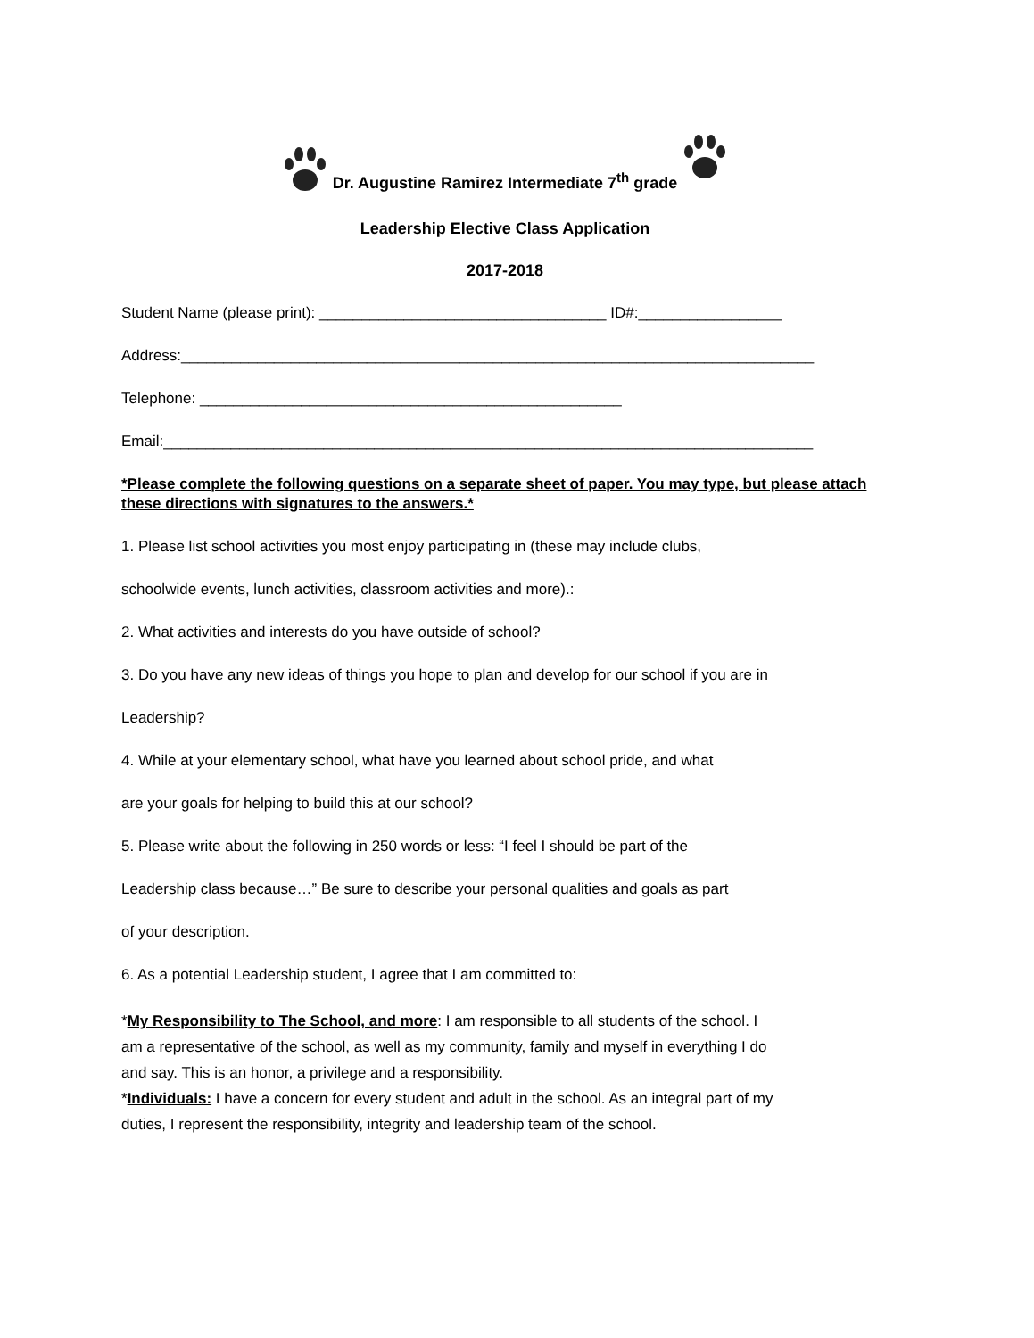Dr. Augustine Ramirez Intermediate 7<sup>th</sup> grade
Leadership Elective Class Application
2017-2018
Student Name (please print): __________________________________ ID#:_________________
Address:___________________________________________________________________________
Telephone: __________________________________________________
Email:_____________________________________________________________________________
*Please complete the following questions on a separate sheet of paper. You may type, but please attach these directions with signatures to the answers.*
1. Please list school activities you most enjoy participating in (these may include clubs,
schoolwide events, lunch activities, classroom activities and more).:
2. What activities and interests do you have outside of school?
3. Do you have any new ideas of things you hope to plan and develop for our school if you are in
Leadership?
4. While at your elementary school, what have you learned about school pride, and what
are your goals for helping to build this at our school?
5. Please write about the following in 250 words or less: “I feel I should be part of the
Leadership class because…” Be sure to describe your personal qualities and goals as part
of your description.
6. As a potential Leadership student, I agree that I am committed to:
*My Responsibility to The School, and more: I am responsible to all students of the school. I am a representative of the school, as well as my community, family and myself in everything I do and say. This is an honor, a privilege and a responsibility.
*Individuals: I have a concern for every student and adult in the school. As an integral part of my duties, I represent the responsibility, integrity and leadership team of the school.